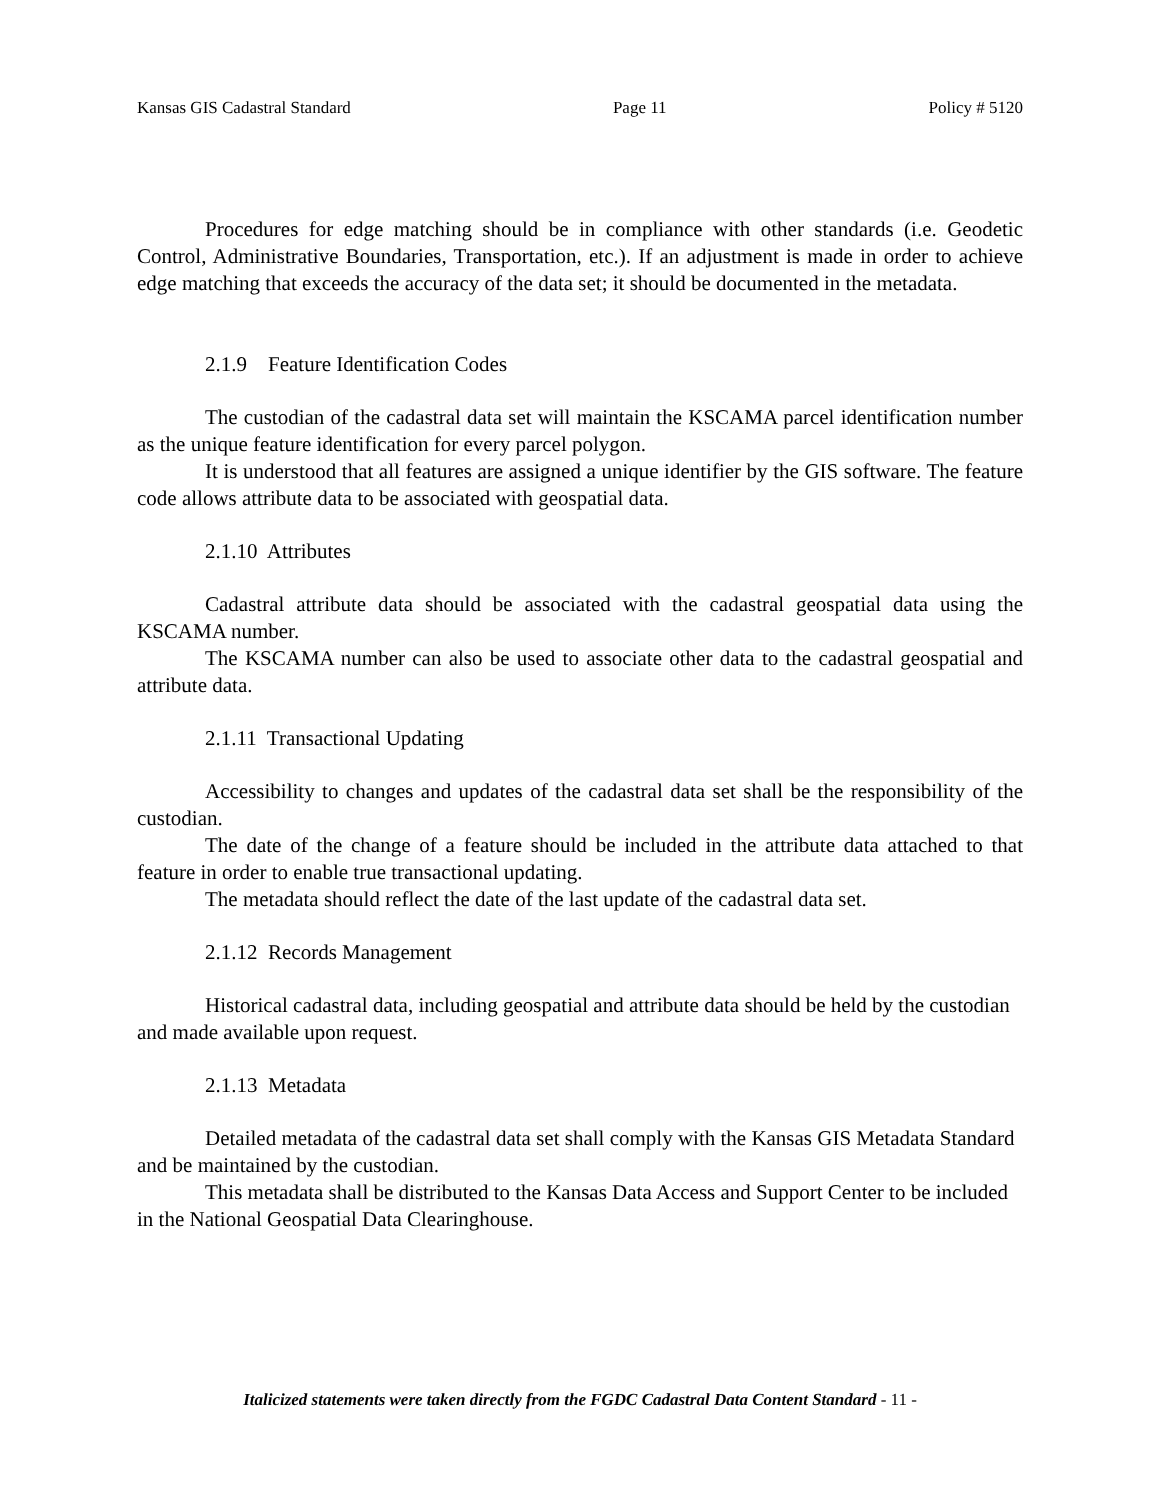Kansas GIS Cadastral Standard Page 11 Policy # 5120
Procedures for edge matching should be in compliance with other standards (i.e. Geodetic Control, Administrative Boundaries, Transportation, etc.). If an adjustment is made in order to achieve edge matching that exceeds the accuracy of the data set; it should be documented in the metadata.
2.1.9 Feature Identification Codes
The custodian of the cadastral data set will maintain the KSCAMA parcel identification number as the unique feature identification for every parcel polygon.
It is understood that all features are assigned a unique identifier by the GIS software. The feature code allows attribute data to be associated with geospatial data.
2.1.10 Attributes
Cadastral attribute data should be associated with the cadastral geospatial data using the KSCAMA number.
The KSCAMA number can also be used to associate other data to the cadastral geospatial and attribute data.
2.1.11 Transactional Updating
Accessibility to changes and updates of the cadastral data set shall be the responsibility of the custodian.
The date of the change of a feature should be included in the attribute data attached to that feature in order to enable true transactional updating.
The metadata should reflect the date of the last update of the cadastral data set.
2.1.12 Records Management
Historical cadastral data, including geospatial and attribute data should be held by the custodian and made available upon request.
2.1.13 Metadata
Detailed metadata of the cadastral data set shall comply with the Kansas GIS Metadata Standard and be maintained by the custodian.
This metadata shall be distributed to the Kansas Data Access and Support Center to be included in the National Geospatial Data Clearinghouse.
Italicized statements were taken directly from the FGDC Cadastral Data Content Standard - 11 -